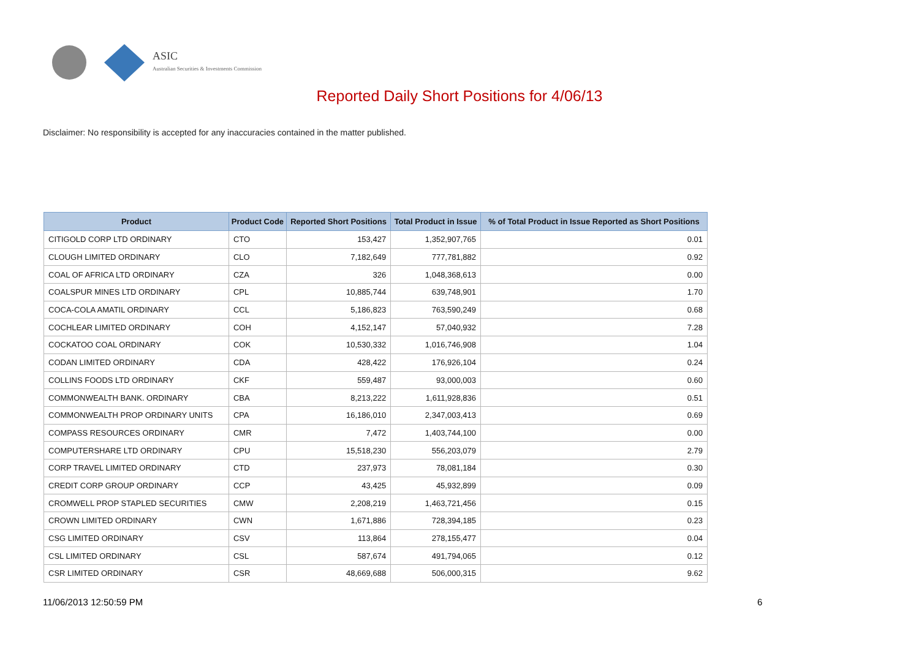ASIC
Australian Securities & Investments Commission
Reported Daily Short Positions for 4/06/13
Disclaimer: No responsibility is accepted for any inaccuracies contained in the matter published.
| Product | Product Code | Reported Short Positions | Total Product in Issue | % of Total Product in Issue Reported as Short Positions |
| --- | --- | --- | --- | --- |
| CITIGOLD CORP LTD ORDINARY | CTO | 153,427 | 1,352,907,765 | 0.01 |
| CLOUGH LIMITED ORDINARY | CLO | 7,182,649 | 777,781,882 | 0.92 |
| COAL OF AFRICA LTD ORDINARY | CZA | 326 | 1,048,368,613 | 0.00 |
| COALSPUR MINES LTD ORDINARY | CPL | 10,885,744 | 639,748,901 | 1.70 |
| COCA-COLA AMATIL ORDINARY | CCL | 5,186,823 | 763,590,249 | 0.68 |
| COCHLEAR LIMITED ORDINARY | COH | 4,152,147 | 57,040,932 | 7.28 |
| COCKATOO COAL ORDINARY | COK | 10,530,332 | 1,016,746,908 | 1.04 |
| CODAN LIMITED ORDINARY | CDA | 428,422 | 176,926,104 | 0.24 |
| COLLINS FOODS LTD ORDINARY | CKF | 559,487 | 93,000,003 | 0.60 |
| COMMONWEALTH BANK. ORDINARY | CBA | 8,213,222 | 1,611,928,836 | 0.51 |
| COMMONWEALTH PROP ORDINARY UNITS | CPA | 16,186,010 | 2,347,003,413 | 0.69 |
| COMPASS RESOURCES ORDINARY | CMR | 7,472 | 1,403,744,100 | 0.00 |
| COMPUTERSHARE LTD ORDINARY | CPU | 15,518,230 | 556,203,079 | 2.79 |
| CORP TRAVEL LIMITED ORDINARY | CTD | 237,973 | 78,081,184 | 0.30 |
| CREDIT CORP GROUP ORDINARY | CCP | 43,425 | 45,932,899 | 0.09 |
| CROMWELL PROP STAPLED SECURITIES | CMW | 2,208,219 | 1,463,721,456 | 0.15 |
| CROWN LIMITED ORDINARY | CWN | 1,671,886 | 728,394,185 | 0.23 |
| CSG LIMITED ORDINARY | CSV | 113,864 | 278,155,477 | 0.04 |
| CSL LIMITED ORDINARY | CSL | 587,674 | 491,794,065 | 0.12 |
| CSR LIMITED ORDINARY | CSR | 48,669,688 | 506,000,315 | 9.62 |
11/06/2013 12:50:59 PM 6